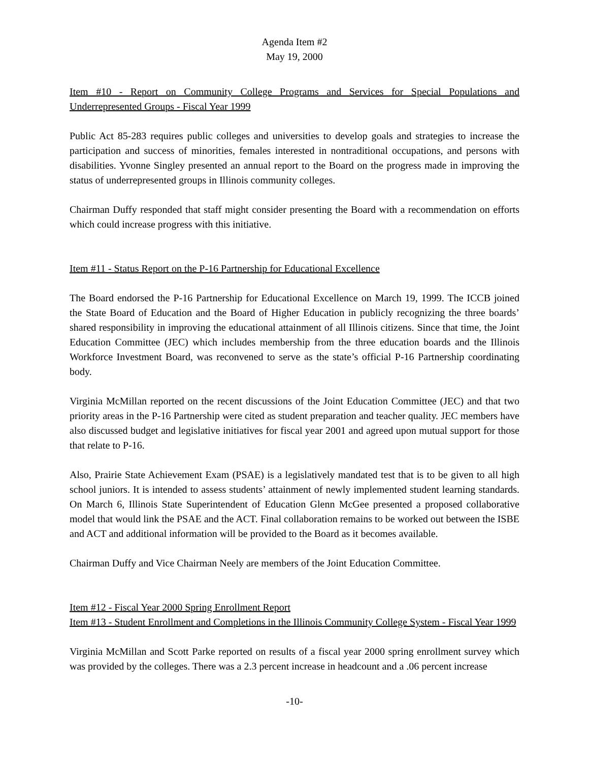Agenda Item #2
May 19, 2000
Item #10 - Report on Community College Programs and Services for Special Populations and Underrepresented Groups - Fiscal Year 1999
Public Act 85-283 requires public colleges and universities to develop goals and strategies to increase the participation and success of minorities, females interested in nontraditional occupations, and persons with disabilities. Yvonne Singley presented an annual report to the Board on the progress made in improving the status of underrepresented groups in Illinois community colleges.
Chairman Duffy responded that staff might consider presenting the Board with a recommendation on efforts which could increase progress with this initiative.
Item #11 - Status Report on the P-16 Partnership for Educational Excellence
The Board endorsed the P-16 Partnership for Educational Excellence on March 19, 1999. The ICCB joined the State Board of Education and the Board of Higher Education in publicly recognizing the three boards’ shared responsibility in improving the educational attainment of all Illinois citizens. Since that time, the Joint Education Committee (JEC) which includes membership from the three education boards and the Illinois Workforce Investment Board, was reconvened to serve as the state’s official P-16 Partnership coordinating body.
Virginia McMillan reported on the recent discussions of the Joint Education Committee (JEC) and that two priority areas in the P-16 Partnership were cited as student preparation and teacher quality. JEC members have also discussed budget and legislative initiatives for fiscal year 2001 and agreed upon mutual support for those that relate to P-16.
Also, Prairie State Achievement Exam (PSAE) is a legislatively mandated test that is to be given to all high school juniors. It is intended to assess students’ attainment of newly implemented student learning standards. On March 6, Illinois State Superintendent of Education Glenn McGee presented a proposed collaborative model that would link the PSAE and the ACT. Final collaboration remains to be worked out between the ISBE and ACT and additional information will be provided to the Board as it becomes available.
Chairman Duffy and Vice Chairman Neely are members of the Joint Education Committee.
Item #12 - Fiscal Year 2000 Spring Enrollment Report
Item #13 - Student Enrollment and Completions in the Illinois Community College System - Fiscal Year 1999
Virginia McMillan and Scott Parke reported on results of a fiscal year 2000 spring enrollment survey which was provided by the colleges. There was a 2.3 percent increase in headcount and a .06 percent increase
-10-